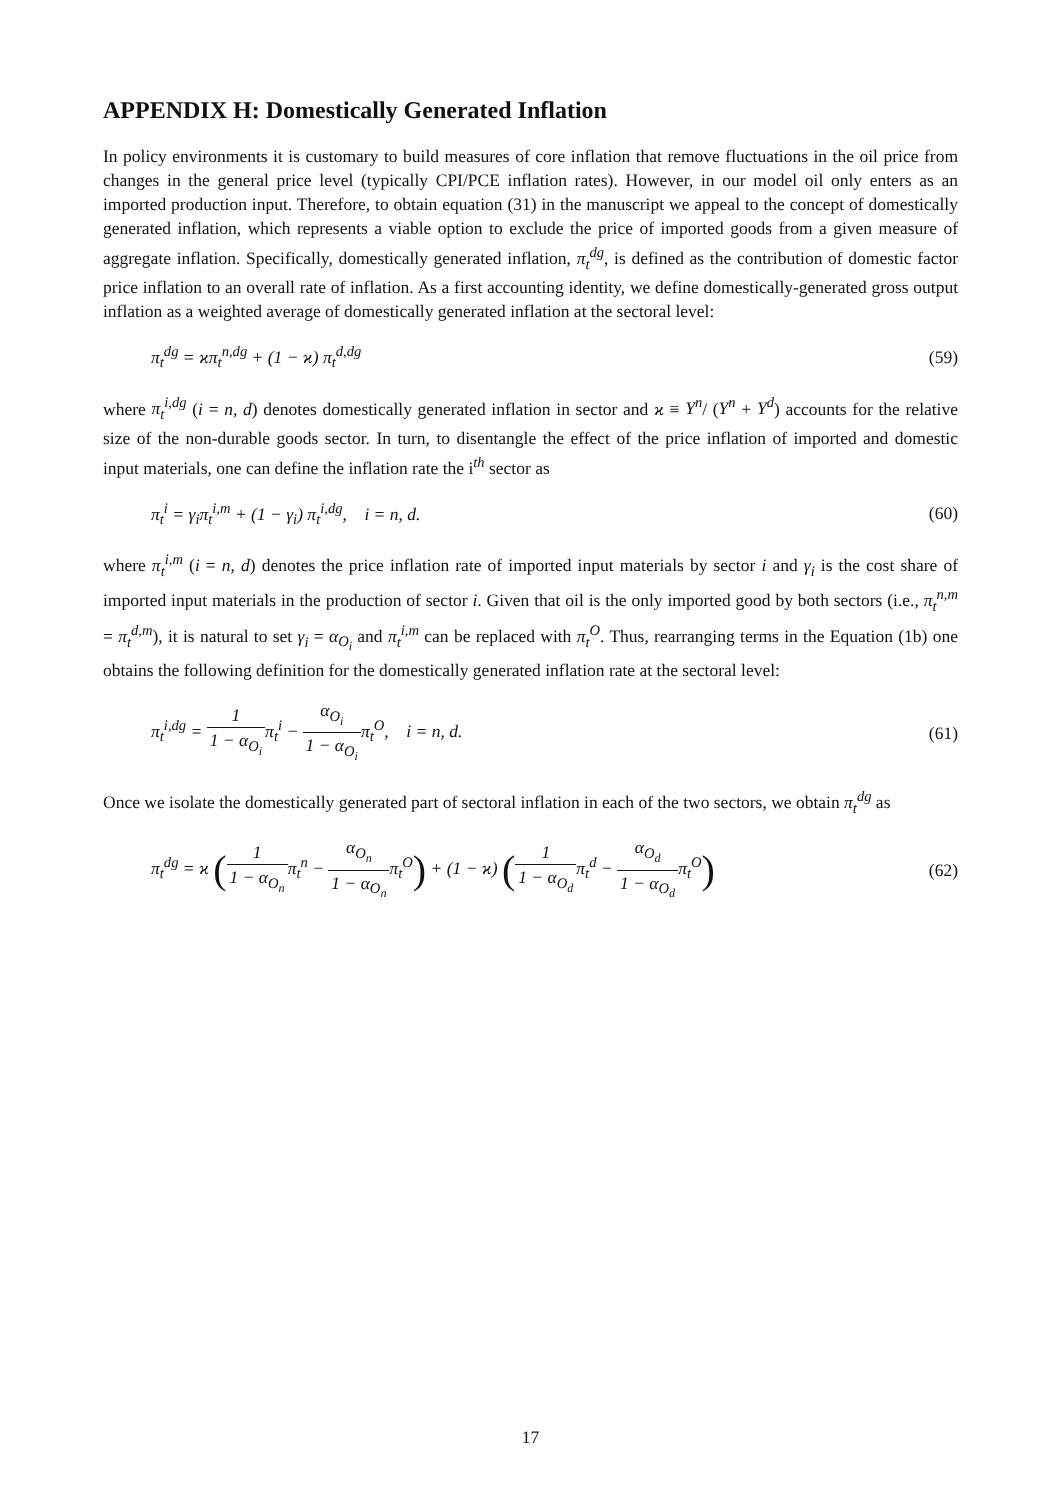APPENDIX H: Domestically Generated Inflation
In policy environments it is customary to build measures of core inflation that remove fluctuations in the oil price from changes in the general price level (typically CPI/PCE inflation rates). However, in our model oil only enters as an imported production input. Therefore, to obtain equation (31) in the manuscript we appeal to the concept of domestically generated inflation, which represents a viable option to exclude the price of imported goods from a given measure of aggregate inflation. Specifically, domestically generated inflation, π<sub>t</sub><sup>dg</sup>, is defined as the contribution of domestic factor price inflation to an overall rate of inflation. As a first accounting identity, we define domestically-generated gross output inflation as a weighted average of domestically generated inflation at the sectoral level:
π<sub>t</sub><sup>dg</sup> = ϰπ<sub>t</sub><sup>n,dg</sup> + (1 − ϰ) π<sub>t</sub><sup>d,dg</sup> (59)
where π<sub>t</sub><sup>i,dg</sup> (i = n, d) denotes domestically generated inflation in sector and ϰ ≡ Y<sup>n</sup>/ (Y<sup>n</sup> + Y<sup>d</sup>) accounts for the relative size of the non-durable goods sector. In turn, to disentangle the effect of the price inflation of imported and domestic input materials, one can define the inflation rate the i<sup>th</sup> sector as
π<sub>t</sub><sup>i</sup> = γ<sub>i</sub>π<sub>t</sub><sup>i,m</sup> + (1 − γ<sub>i</sub>) π<sub>t</sub><sup>i,dg</sup>, i = n, d. (60)
where π<sub>t</sub><sup>i,m</sup> (i = n, d) denotes the price inflation rate of imported input materials by sector i and γ<sub>i</sub> is the cost share of imported input materials in the production of sector i. Given that oil is the only imported good by both sectors (i.e., π<sub>t</sub><sup>n,m</sup> = π<sub>t</sub><sup>d,m</sup>), it is natural to set γ<sub>i</sub> = α<sub>O<sub>i</sub></sub> and π<sub>t</sub><sup>i,m</sup> can be replaced with π<sub>t</sub><sup>O</sup>. Thus, rearranging terms in the Equation (1b) one obtains the following definition for the domestically generated inflation rate at the sectoral level:
π<sub>t</sub><sup>i,dg</sup> = 1 1 − α<sub>O<sub>i</sub></sub>π<sub>t</sub><sup>i</sup> − α<sub>O<sub>i</sub></sub> 1 − α<sub>O<sub>i</sub></sub>π<sub>t</sub><sup>O</sup>, i = n, d. (61)
Once we isolate the domestically generated part of sectoral inflation in each of the two sectors, we obtain π<sub>t</sub><sup>dg</sup> as
π<sub>t</sub><sup>dg</sup> = ϰ (1 1 − α<sub>O<sub>n</sub></sub>π<sub>t</sub><sup>n</sup> − α<sub>O<sub>n</sub></sub> 1 − α<sub>O<sub>n</sub></sub>π<sub>t</sub><sup>O</sup>) + (1 − ϰ) (1 1 − α<sub>O<sub>d</sub></sub>π<sub>t</sub><sup>d</sup> − α<sub>O<sub>d</sub></sub> 1 − α<sub>O<sub>d</sub></sub>π<sub>t</sub><sup>O</sup>) (62)
17